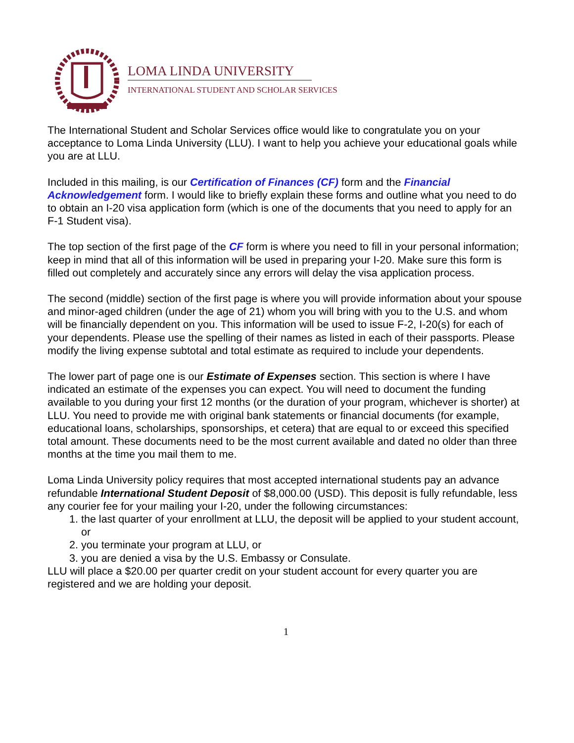LOMA LINDA UNIVERSITY
INTERNATIONAL STUDENT AND SCHOLAR SERVICES
The International Student and Scholar Services office would like to congratulate you on your acceptance to Loma Linda University (LLU). I want to help you achieve your educational goals while you are at LLU.
Included in this mailing, is our Certification of Finances (CF) form and the Financial Acknowledgement form. I would like to briefly explain these forms and outline what you need to do to obtain an I-20 visa application form (which is one of the documents that you need to apply for an F-1 Student visa).
The top section of the first page of the CF form is where you need to fill in your personal information; keep in mind that all of this information will be used in preparing your I-20. Make sure this form is filled out completely and accurately since any errors will delay the visa application process.
The second (middle) section of the first page is where you will provide information about your spouse and minor-aged children (under the age of 21) whom you will bring with you to the U.S. and whom will be financially dependent on you. This information will be used to issue F-2, I-20(s) for each of your dependents. Please use the spelling of their names as listed in each of their passports. Please modify the living expense subtotal and total estimate as required to include your dependents.
The lower part of page one is our Estimate of Expenses section. This section is where I have indicated an estimate of the expenses you can expect. You will need to document the funding available to you during your first 12 months (or the duration of your program, whichever is shorter) at LLU. You need to provide me with original bank statements or financial documents (for example, educational loans, scholarships, sponsorships, et cetera) that are equal to or exceed this specified total amount. These documents need to be the most current available and dated no older than three months at the time you mail them to me.
Loma Linda University policy requires that most accepted international students pay an advance refundable International Student Deposit of $8,000.00 (USD). This deposit is fully refundable, less any courier fee for your mailing your I-20, under the following circumstances:
1. the last quarter of your enrollment at LLU, the deposit will be applied to your student account, or
2. you terminate your program at LLU, or
3. you are denied a visa by the U.S. Embassy or Consulate.
LLU will place a $20.00 per quarter credit on your student account for every quarter you are registered and we are holding your deposit.
1